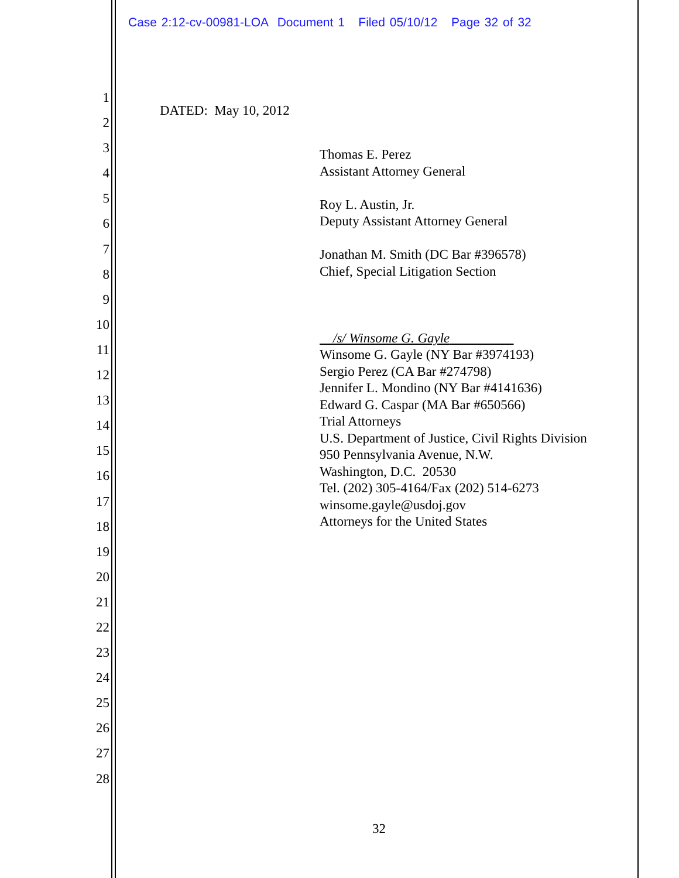Case 2:12-cv-00981-LOA Document 1 Filed 05/10/12 Page 32 of 32
1
2
3
4
5
6
7
8
9
10
11
12
13
14
15
16
17
18
19
20
21
22
23
24
25
26
27
28
DATED: May 10, 2012
Thomas E. Perez
Assistant Attorney General
Roy L. Austin, Jr.
Deputy Assistant Attorney General
Jonathan M. Smith (DC Bar #396578)
Chief, Special Litigation Section
/s/ Winsome G. Gayle
Winsome G. Gayle (NY Bar #3974193)
Sergio Perez (CA Bar #274798)
Jennifer L. Mondino (NY Bar #4141636)
Edward G. Caspar (MA Bar #650566)
Trial Attorneys
U.S. Department of Justice, Civil Rights Division
950 Pennsylvania Avenue, N.W.
Washington, D.C. 20530
Tel. (202) 305-4164/Fax (202) 514-6273
winsome.gayle@usdoj.gov
Attorneys for the United States
32